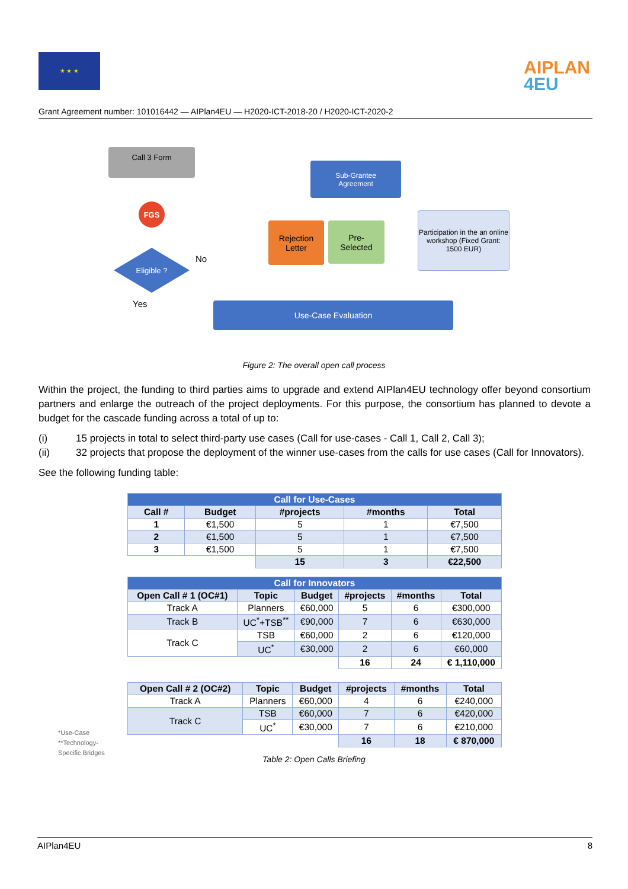★ ★ ★
AIPLAN
4EU
Grant Agreement number: 101016442 — AIPlan4EU — H2020-ICT-2018-20 / H2020-ICT-2020-2
Call 3 Form
FGS
Eligible ?
No
Yes
Sub-Grantee
Agreement
Rejection
Letter
Pre-
Selected
Participation in the an online workshop (Fixed Grant: 1500 EUR)
Use-Case Evaluation
Figure 2: The overall open call process
Within the project, the funding to third parties aims to upgrade and extend AIPlan4EU technology offer beyond consortium partners and enlarge the outreach of the project deployments. For this purpose, the consortium has planned to devote a budget for the cascade funding across a total of up to:
(i) 15 projects in total to select third-party use cases (Call for use-cases - Call 1, Call 2, Call 3);
(ii) 32 projects that propose the deployment of the winner use-cases from the calls for use cases (Call for Innovators).
See the following funding table:
| Call for Use-Cases | | | | |
| Call # | Budget | #projects | #months | Total |
| 1 | €1,500 | 5 | 1 | €7,500 |
| 2 | €1,500 | 5 | 1 | €7,500 |
| 3 | €1,500 | 5 | 1 | €7,500 |
| | | 15 | 3 | €22,500 |
| Call for Innovators | | | | | |
| Open Call # 1 (OC#1) | Topic | Budget | #projects | #months | Total |
| Track A | Planners | €60,000 | 5 | 6 | €300,000 |
| Track B | UC<sup>*</sup>+TSB<sup>**</sup> | €90,000 | 7 | 6 | €630,000 |
| Track C | TSB | €60,000 | 2 | 6 | €120,000 |
| | UC<sup>*</sup> | €30,000 | 2 | 6 | €60,000 |
| | | | 16 | 24 | € 1,110,000 |
| Open Call # 2 (OC#2) | Topic | Budget | #projects | #months | Total |
| --- | --- | --- | --- | --- | --- |
| Track A | Planners | €60,000 | 4 | 6 | €240,000 |
| Track C | TSB | €60,000 | 7 | 6 | €420,000 |
| | UC<sup>*</sup> | €30,000 | 7 | 6 | €210,000 |
| | | | 16 | 18 | € 870,000 |
*Use-Case
**Technology-
Specific Bridges
Table 2: Open Calls Briefing
AIPlan4EU 8